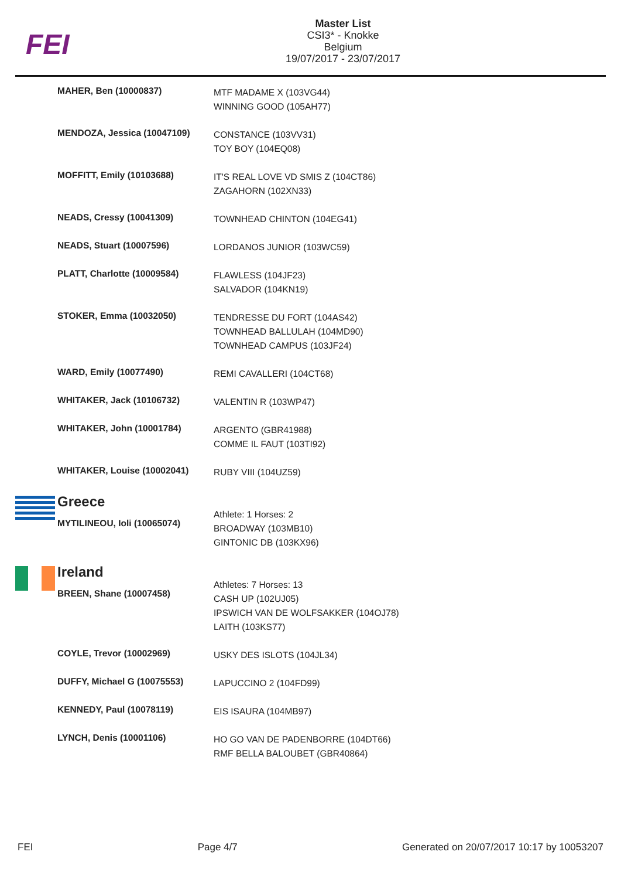FEI
Master List
CSI3* - Knokke
Belgium
19/07/2017 - 23/07/2017
| | MAHER, Ben (10000837) | MTF MADAME X (103VG44) WINNING GOOD (105AH77) |
| | MENDOZA, Jessica (10047109) | CONSTANCE (103VV31) TOY BOY (104EQ08) |
| | MOFFITT, Emily (10103688) | IT'S REAL LOVE VD SMIS Z (104CT86) ZAGAHORN (102XN33) |
| | NEADS, Cressy (10041309) | TOWNHEAD CHINTON (104EG41) |
| | NEADS, Stuart (10007596) | LORDANOS JUNIOR (103WC59) |
| | PLATT, Charlotte (10009584) | FLAWLESS (104JF23) SALVADOR (104KN19) |
| | STOKER, Emma (10032050) | TENDRESSE DU FORT (104AS42) TOWNHEAD BALLULAH (104MD90) TOWNHEAD CAMPUS (103JF24) |
| | WARD, Emily (10077490) | REMI CAVALLERI (104CT68) |
| | WHITAKER, Jack (10106732) | VALENTIN R (103WP47) |
| | WHITAKER, John (10001784) | ARGENTO (GBR41988) COMME IL FAUT (103TI92) |
| | WHITAKER, Louise (10002041) | RUBY VIII (104UZ59) |
| | Greece MYTILINEOU, Ioli (10065074) | Athlete: 1 Horses: 2 BROADWAY (103MB10) GINTONIC DB (103KX96) |
| | Ireland BREEN, Shane (10007458) | Athletes: 7 Horses: 13 CASH UP (102UJ05) IPSWICH VAN DE WOLFSAKKER (104OJ78) LAITH (103KS77) |
| | COYLE, Trevor (10002969) | USKY DES ISLOTS (104JL34) |
| | DUFFY, Michael G (10075553) | LAPUCCINO 2 (104FD99) |
| | KENNEDY, Paul (10078119) | EIS ISAURA (104MB97) |
| | LYNCH, Denis (10001106) | HO GO VAN DE PADENBORRE (104DT66) RMF BELLA BALOUBET (GBR40864) |
FEI Page 4/7 Generated on 20/07/2017 10:17 by 10053207